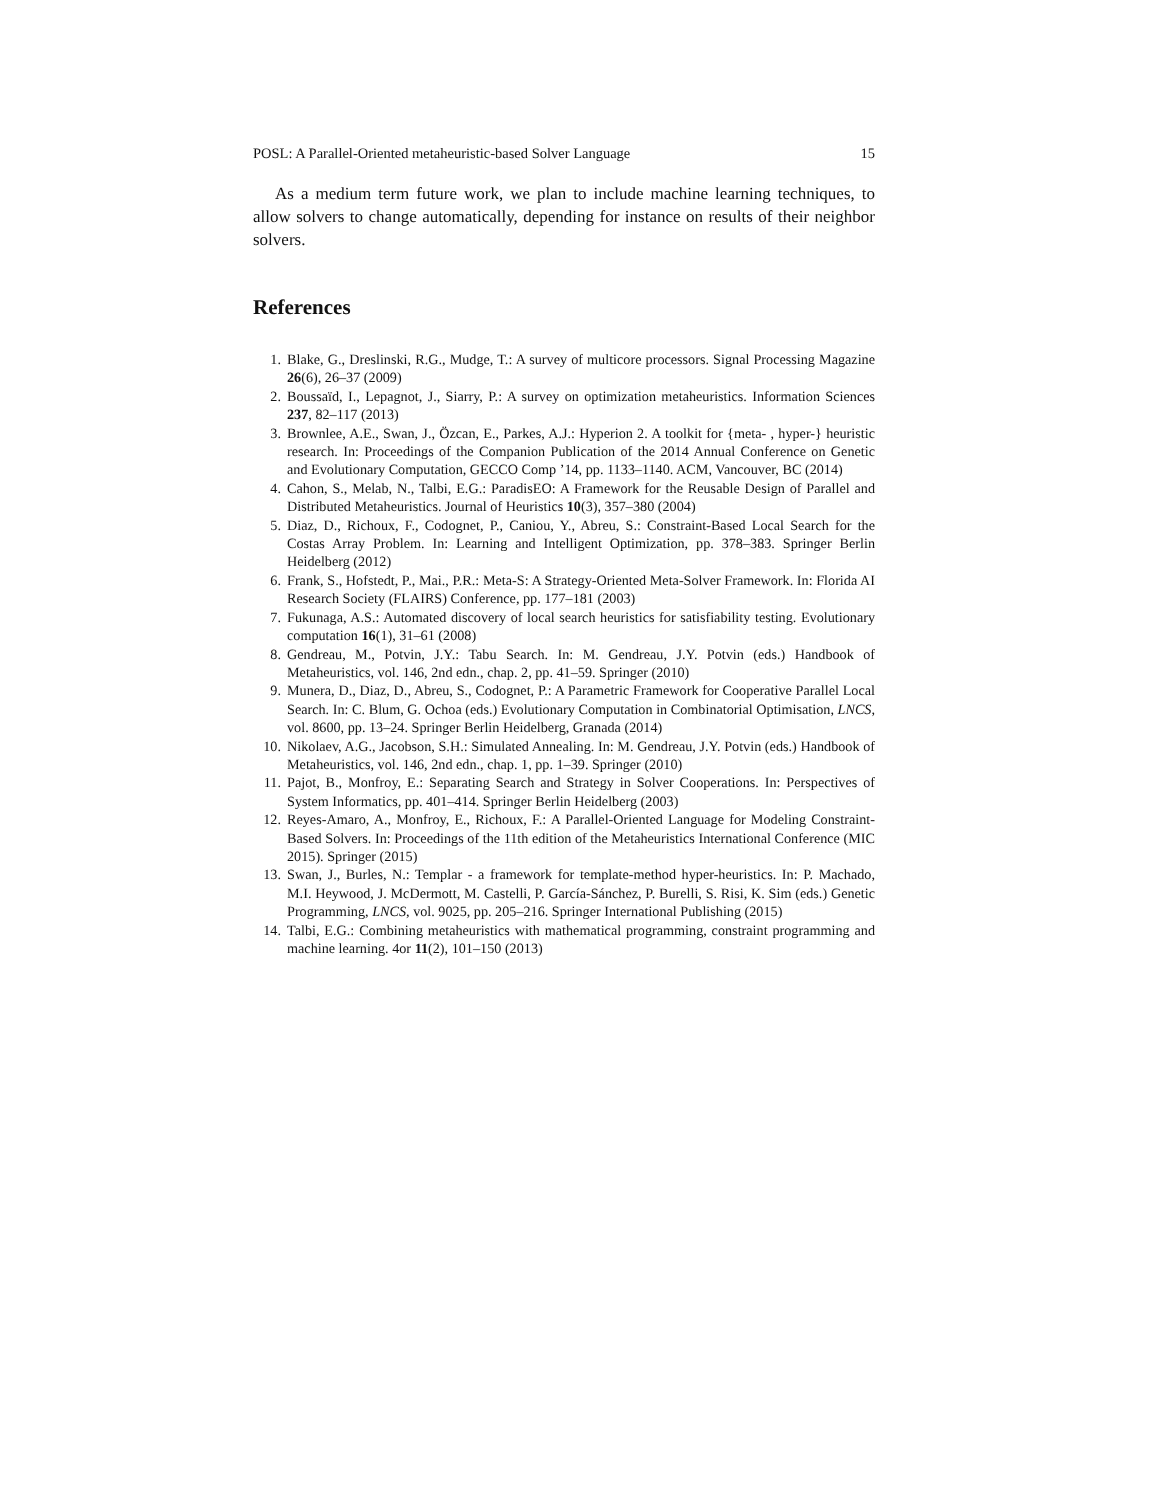POSL: A Parallel-Oriented metaheuristic-based Solver Language 15
As a medium term future work, we plan to include machine learning techniques, to allow solvers to change automatically, depending for instance on results of their neighbor solvers.
References
1. Blake, G., Dreslinski, R.G., Mudge, T.: A survey of multicore processors. Signal Processing Magazine 26(6), 26–37 (2009)
2. Boussaïd, I., Lepagnot, J., Siarry, P.: A survey on optimization metaheuristics. Information Sciences 237, 82–117 (2013)
3. Brownlee, A.E., Swan, J., Özcan, E., Parkes, A.J.: Hyperion 2. A toolkit for {meta- , hyper-} heuristic research. In: Proceedings of the Companion Publication of the 2014 Annual Conference on Genetic and Evolutionary Computation, GECCO Comp ’14, pp. 1133–1140. ACM, Vancouver, BC (2014)
4. Cahon, S., Melab, N., Talbi, E.G.: ParadisEO: A Framework for the Reusable Design of Parallel and Distributed Metaheuristics. Journal of Heuristics 10(3), 357–380 (2004)
5. Diaz, D., Richoux, F., Codognet, P., Caniou, Y., Abreu, S.: Constraint-Based Local Search for the Costas Array Problem. In: Learning and Intelligent Optimization, pp. 378–383. Springer Berlin Heidelberg (2012)
6. Frank, S., Hofstedt, P., Mai., P.R.: Meta-S: A Strategy-Oriented Meta-Solver Framework. In: Florida AI Research Society (FLAIRS) Conference, pp. 177–181 (2003)
7. Fukunaga, A.S.: Automated discovery of local search heuristics for satisfiability testing. Evolutionary computation 16(1), 31–61 (2008)
8. Gendreau, M., Potvin, J.Y.: Tabu Search. In: M. Gendreau, J.Y. Potvin (eds.) Handbook of Metaheuristics, vol. 146, 2nd edn., chap. 2, pp. 41–59. Springer (2010)
9. Munera, D., Diaz, D., Abreu, S., Codognet, P.: A Parametric Framework for Cooperative Parallel Local Search. In: C. Blum, G. Ochoa (eds.) Evolutionary Computation in Combinatorial Optimisation, LNCS, vol. 8600, pp. 13–24. Springer Berlin Heidelberg, Granada (2014)
10. Nikolaev, A.G., Jacobson, S.H.: Simulated Annealing. In: M. Gendreau, J.Y. Potvin (eds.) Handbook of Metaheuristics, vol. 146, 2nd edn., chap. 1, pp. 1–39. Springer (2010)
11. Pajot, B., Monfroy, E.: Separating Search and Strategy in Solver Cooperations. In: Perspectives of System Informatics, pp. 401–414. Springer Berlin Heidelberg (2003)
12. Reyes-Amaro, A., Monfroy, E., Richoux, F.: A Parallel-Oriented Language for Modeling Constraint-Based Solvers. In: Proceedings of the 11th edition of the Metaheuristics International Conference (MIC 2015). Springer (2015)
13. Swan, J., Burles, N.: Templar - a framework for template-method hyper-heuristics. In: P. Machado, M.I. Heywood, J. McDermott, M. Castelli, P. García-Sánchez, P. Burelli, S. Risi, K. Sim (eds.) Genetic Programming, LNCS, vol. 9025, pp. 205–216. Springer International Publishing (2015)
14. Talbi, E.G.: Combining metaheuristics with mathematical programming, constraint programming and machine learning. 4or 11(2), 101–150 (2013)